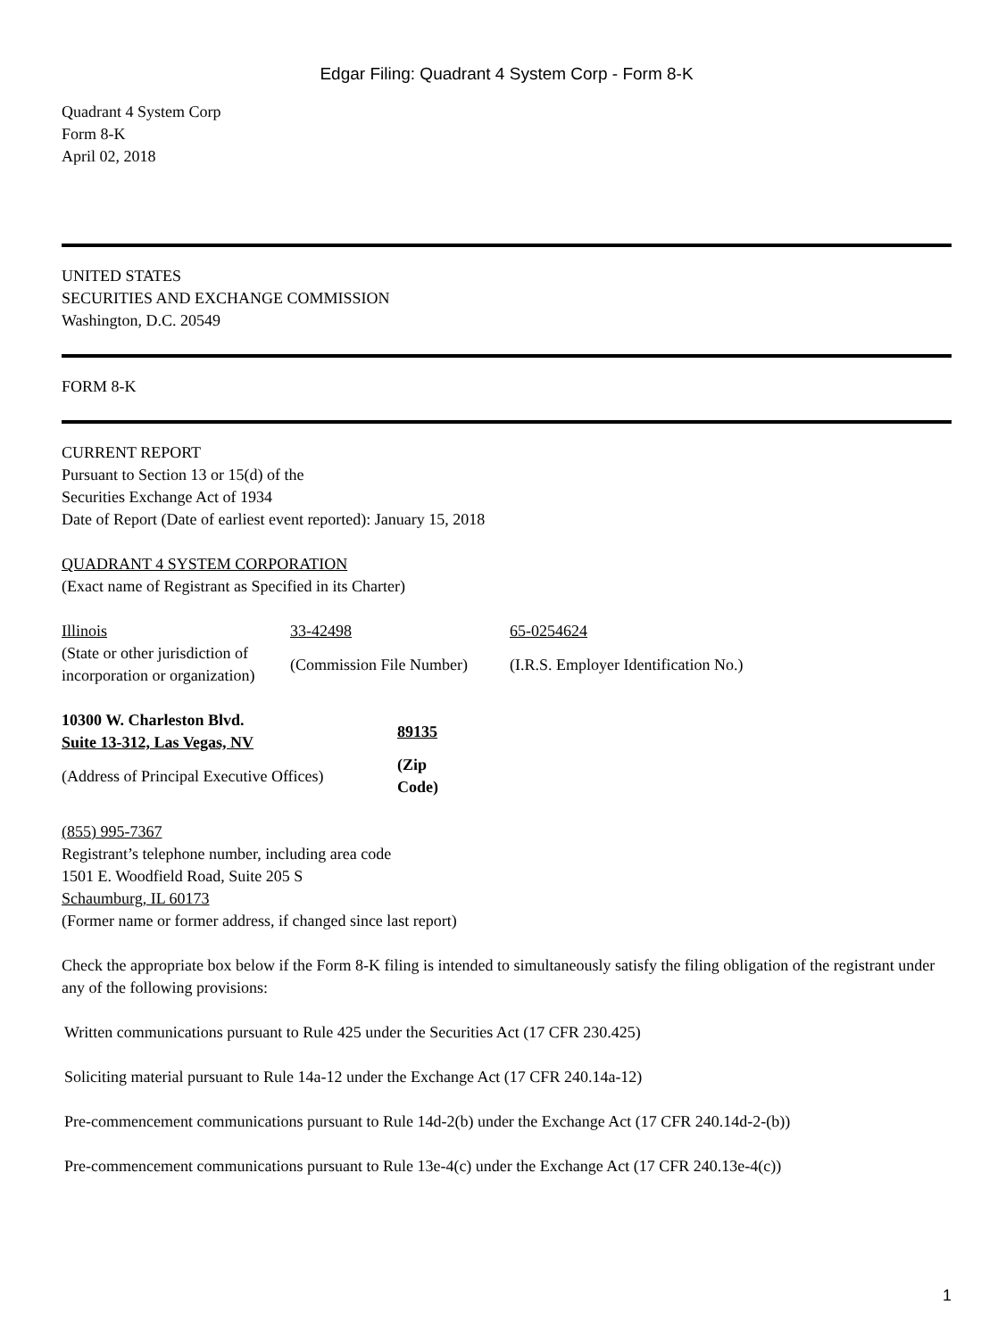Edgar Filing: Quadrant 4 System Corp - Form 8-K
Quadrant 4 System Corp
Form 8-K
April 02, 2018
UNITED STATES
SECURITIES AND EXCHANGE COMMISSION
Washington, D.C. 20549
FORM 8-K
CURRENT REPORT
Pursuant to Section 13 or 15(d) of the
Securities Exchange Act of 1934
Date of Report (Date of earliest event reported): January 15, 2018
QUADRANT 4 SYSTEM CORPORATION
(Exact name of Registrant as Specified in its Charter)
| Illinois | 33-42498 | 65-0254624 |
| (State or other jurisdiction of incorporation or organization) | (Commission File Number) | (I.R.S. Employer Identification No.) |
| 10300 W. Charleston Blvd. Suite 13-312, Las Vegas, NV | 89135 |
| (Address of Principal Executive Offices) | (Zip Code) |
(855) 995-7367
Registrant’s telephone number, including area code
1501 E. Woodfield Road, Suite 205 S
Schaumburg, IL 60173
(Former name or former address, if changed since last report)
Check the appropriate box below if the Form 8-K filing is intended to simultaneously satisfy the filing obligation of the registrant under any of the following provisions:
Written communications pursuant to Rule 425 under the Securities Act (17 CFR 230.425)
Soliciting material pursuant to Rule 14a-12 under the Exchange Act (17 CFR 240.14a-12)
Pre-commencement communications pursuant to Rule 14d-2(b) under the Exchange Act (17 CFR 240.14d-2-(b))
Pre-commencement communications pursuant to Rule 13e-4(c) under the Exchange Act (17 CFR 240.13e-4(c))
1